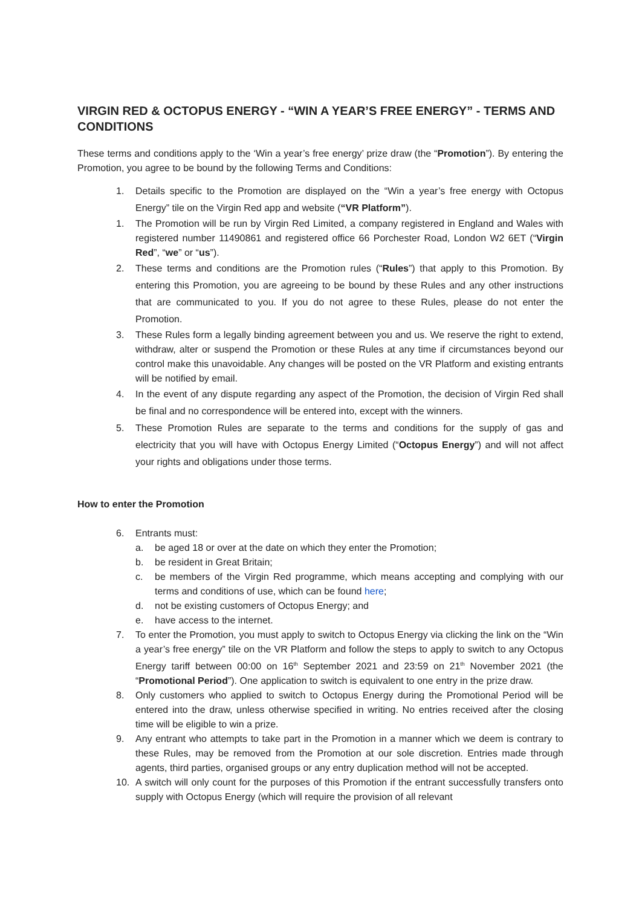VIRGIN RED & OCTOPUS ENERGY - “WIN A YEAR’S FREE ENERGY” - TERMS AND CONDITIONS
These terms and conditions apply to the ‘Win a year’s free energy’ prize draw (the “Promotion”). By entering the Promotion, you agree to be bound by the following Terms and Conditions:
1. Details specific to the Promotion are displayed on the “Win a year’s free energy with Octopus Energy” tile on the Virgin Red app and website (“VR Platform”).
1. The Promotion will be run by Virgin Red Limited, a company registered in England and Wales with registered number 11490861 and registered office 66 Porchester Road, London W2 6ET (“Virgin Red”, “we” or “us”).
2. These terms and conditions are the Promotion rules (“Rules”) that apply to this Promotion. By entering this Promotion, you are agreeing to be bound by these Rules and any other instructions that are communicated to you. If you do not agree to these Rules, please do not enter the Promotion.
3. These Rules form a legally binding agreement between you and us. We reserve the right to extend, withdraw, alter or suspend the Promotion or these Rules at any time if circumstances beyond our control make this unavoidable. Any changes will be posted on the VR Platform and existing entrants will be notified by email.
4. In the event of any dispute regarding any aspect of the Promotion, the decision of Virgin Red shall be final and no correspondence will be entered into, except with the winners.
5. These Promotion Rules are separate to the terms and conditions for the supply of gas and electricity that you will have with Octopus Energy Limited (“Octopus Energy”) and will not affect your rights and obligations under those terms.
How to enter the Promotion
6. Entrants must:
a. be aged 18 or over at the date on which they enter the Promotion;
b. be resident in Great Britain;
c. be members of the Virgin Red programme, which means accepting and complying with our terms and conditions of use, which can be found here;
d. not be existing customers of Octopus Energy; and
e. have access to the internet.
7. To enter the Promotion, you must apply to switch to Octopus Energy via clicking the link on the “Win a year’s free energy” tile on the VR Platform and follow the steps to apply to switch to any Octopus Energy tariff between 00:00 on 16<sup>th</sup> September 2021 and 23:59 on 21<sup>th</sup> November 2021 (the “Promotional Period”). One application to switch is equivalent to one entry in the prize draw.
8. Only customers who applied to switch to Octopus Energy during the Promotional Period will be entered into the draw, unless otherwise specified in writing. No entries received after the closing time will be eligible to win a prize.
9. Any entrant who attempts to take part in the Promotion in a manner which we deem is contrary to these Rules, may be removed from the Promotion at our sole discretion. Entries made through agents, third parties, organised groups or any entry duplication method will not be accepted.
10. A switch will only count for the purposes of this Promotion if the entrant successfully transfers onto supply with Octopus Energy (which will require the provision of all relevant